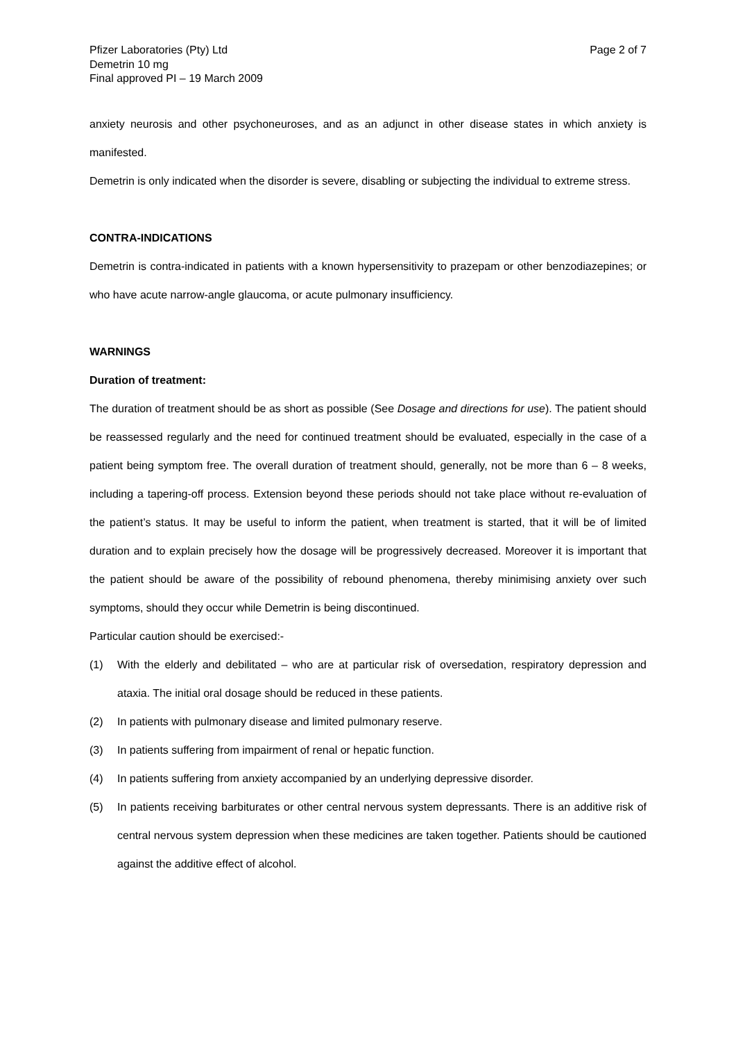Pfizer Laboratories (Pty) Ltd
Demetrin 10 mg
Final approved PI – 19 March 2009
Page 2 of 7
anxiety neurosis and other psychoneuroses, and as an adjunct in other disease states in which anxiety is manifested.
Demetrin is only indicated when the disorder is severe, disabling or subjecting the individual to extreme stress.
CONTRA-INDICATIONS
Demetrin is contra-indicated in patients with a known hypersensitivity to prazepam or other benzodiazepines; or who have acute narrow-angle glaucoma, or acute pulmonary insufficiency.
WARNINGS
Duration of treatment:
The duration of treatment should be as short as possible (See Dosage and directions for use). The patient should be reassessed regularly and the need for continued treatment should be evaluated, especially in the case of a patient being symptom free. The overall duration of treatment should, generally, not be more than 6 – 8 weeks, including a tapering-off process. Extension beyond these periods should not take place without re-evaluation of the patient’s status. It may be useful to inform the patient, when treatment is started, that it will be of limited duration and to explain precisely how the dosage will be progressively decreased. Moreover it is important that the patient should be aware of the possibility of rebound phenomena, thereby minimising anxiety over such symptoms, should they occur while Demetrin is being discontinued.
Particular caution should be exercised:-
(1) With the elderly and debilitated – who are at particular risk of oversedation, respiratory depression and ataxia. The initial oral dosage should be reduced in these patients.
(2) In patients with pulmonary disease and limited pulmonary reserve.
(3) In patients suffering from impairment of renal or hepatic function.
(4) In patients suffering from anxiety accompanied by an underlying depressive disorder.
(5) In patients receiving barbiturates or other central nervous system depressants. There is an additive risk of central nervous system depression when these medicines are taken together. Patients should be cautioned against the additive effect of alcohol.